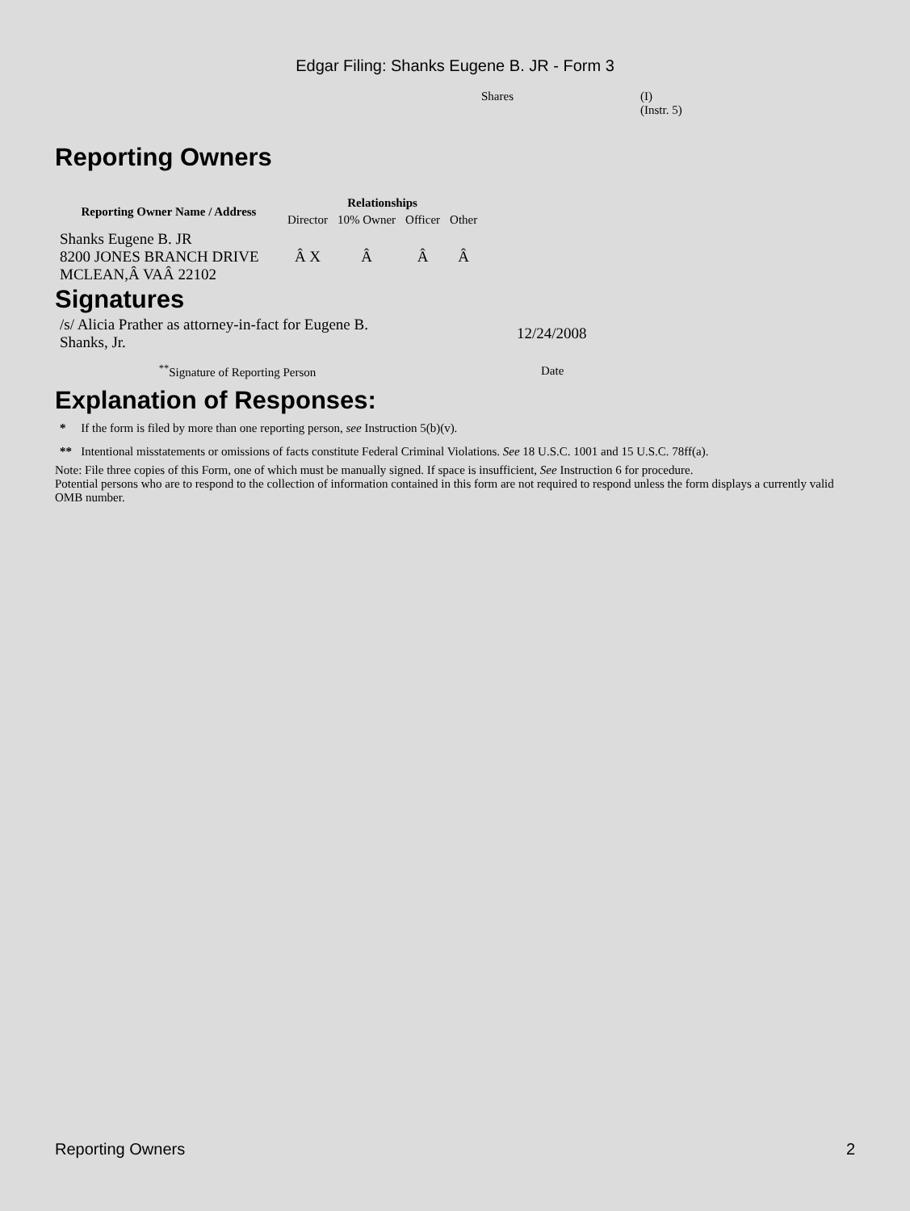Edgar Filing: Shanks Eugene B. JR - Form 3
| Shares | (I) (Instr. 5) |
Reporting Owners
| Reporting Owner Name / Address | Relationships | | | |
| --- | --- | --- | --- | --- |
| | Director | 10% Owner | Officer | Other |
| Shanks Eugene B. JR 8200 JONES BRANCH DRIVE MCLEAN,Â VAÂ 22102 | Â X | Â | Â | Â |
Signatures
| /s/ Alicia Prather as attorney-in-fact for Eugene B. Shanks, Jr. | 12/24/2008 |
| <sup>**</sup> Signature of Reporting Person | Date |
Explanation of Responses:
* If the form is filed by more than one reporting person, see Instruction 5(b)(v).
** Intentional misstatements or omissions of facts constitute Federal Criminal Violations. See 18 U.S.C. 1001 and 15 U.S.C. 78ff(a).
Note: File three copies of this Form, one of which must be manually signed. If space is insufficient, See Instruction 6 for procedure.
Potential persons who are to respond to the collection of information contained in this form are not required to respond unless the form displays a currently valid OMB number.
Reporting Owners 2